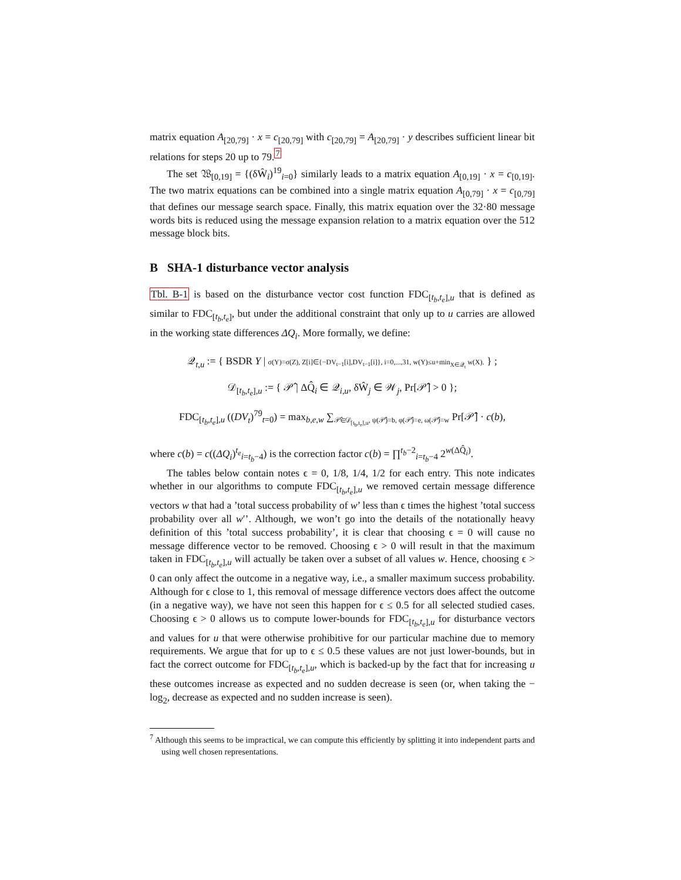matrix equation A<sub>[20,79]</sub> · x = c<sub>[20,79]</sub> with c<sub>[20,79]</sub> = A<sub>[20,79]</sub> · y describes sufficient linear bit relations for steps 20 up to 79.<sup>7</sup>
The set 𝔚<sub>[0,19]</sub> = {(δŴ<sub>i</sub>)<sup>19</sup><sub>i=0</sub>} similarly leads to a matrix equation A<sub>[0,19]</sub> · x = c<sub>[0,19]</sub>. The two matrix equations can be combined into a single matrix equation A<sub>[0,79]</sub> · x = c<sub>[0,79]</sub> that defines our message search space. Finally, this matrix equation over the 32·80 message words bits is reduced using the message expansion relation to a matrix equation over the 512 message block bits.
B SHA-1 disturbance vector analysis
Tbl. B-1 is based on the disturbance vector cost function FDC<sub>[t<sub>b</sub>,t<sub>e</sub>],u</sub> that is defined as similar to FDC<sub>[t<sub>b</sub>,t<sub>e</sub>]</sub>, but under the additional constraint that only up to u carries are allowed in the working state differences ΔQ<sub>i</sub>. More formally, we define:
𝒬<sub>t,u</sub> := { BSDR Y | σ(Y)=σ(Z), Z[i]∈{−DV<sub>t−1</sub>[i],DV<sub>t−1</sub>[i]}, i=0,...,31, w(Y)≤u+min<sub>X∈𝒬<sub>t</sub></sub> w(X). } ;
𝒟<sub>[t<sub>b</sub>,t<sub>e</sub>],u</sub> := { 𝒫̂ | ΔQ̂<sub>i</sub> ∈ 𝒬<sub>i,u</sub>, δŴ<sub>j</sub> ∈ 𝒲<sub>j</sub>, Pr[𝒫̂] > 0 };
FDC<sub>[t<sub>b</sub>,t<sub>e</sub>],u</sub> ((DV<sub>t</sub>)<sup>79</sup><sub>t=0</sub>) = max<sub>b,e,w</sub> ∑<sub>𝒫̂∈𝒟<sub>[t<sub>b</sub>,t<sub>e</sub>],u</sub>, ψ(𝒫̂)=b, φ(𝒫̂)=e, ω(𝒫̂)=w</sub> Pr[𝒫̂] · c(b),
where c(b) = c((ΔQ<sub>i</sub>)<sup>t<sub>e</sub></sup><sub>i=t<sub>b</sub>−4</sub>) is the correction factor c(b) = ∏<sup>t<sub>b</sub>−2</sup><sub>i=t<sub>b</sub>−4</sub> 2<sup>w(ΔQ̂<sub>i</sub>)</sup>.
The tables below contain notes ϵ = 0, 1/8, 1/4, 1/2 for each entry. This note indicates whether in our algorithms to compute FDC<sub>[t<sub>b</sub>,t<sub>e</sub>],u</sub> we removed certain message difference vectors w that had a ’total success probability of w’ less than ϵ times the highest ’total success probability over all w′’. Although, we won’t go into the details of the notationally heavy definition of this ’total success probability’, it is clear that choosing ϵ = 0 will cause no message difference vector to be removed. Choosing ϵ > 0 will result in that the maximum taken in FDC<sub>[t<sub>b</sub>,t<sub>e</sub>],u</sub> will actually be taken over a subset of all values w. Hence, choosing ϵ > 0 can only affect the outcome in a negative way, i.e., a smaller maximum success probability. Although for ϵ close to 1, this removal of message difference vectors does affect the outcome (in a negative way), we have not seen this happen for ϵ ≤ 0.5 for all selected studied cases. Choosing ϵ > 0 allows us to compute lower-bounds for FDC<sub>[t<sub>b</sub>,t<sub>e</sub>],u</sub> for disturbance vectors and values for u that were otherwise prohibitive for our particular machine due to memory requirements. We argue that for up to ϵ ≤ 0.5 these values are not just lower-bounds, but in fact the correct outcome for FDC<sub>[t<sub>b</sub>,t<sub>e</sub>],u</sub>, which is backed-up by the fact that for increasing u these outcomes increase as expected and no sudden decrease is seen (or, when taking the − log<sub>2</sub>, decrease as expected and no sudden increase is seen).
<sup>7</sup> Although this seems to be impractical, we can compute this efficiently by splitting it into independent parts and using well chosen representations.